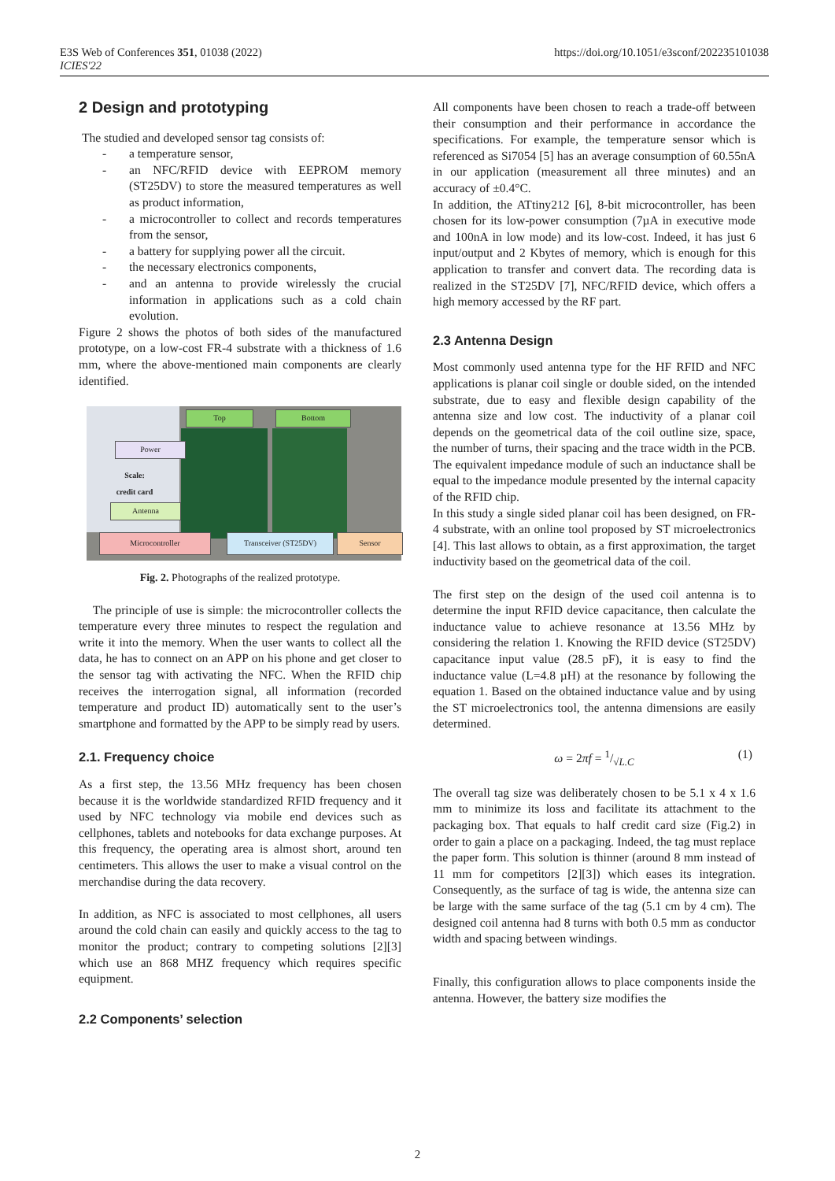E3S Web of Conferences 351, 01038 (2022)
ICIES'22
https://doi.org/10.1051/e3sconf/202235101038
2 Design and prototyping
The studied and developed sensor tag consists of:
- a temperature sensor,
- an NFC/RFID device with EEPROM memory (ST25DV) to store the measured temperatures as well as product information,
- a microcontroller to collect and records temperatures from the sensor,
- a battery for supplying power all the circuit.
- the necessary electronics components,
- and an antenna to provide wirelessly the crucial information in applications such as a cold chain evolution.
Figure 2 shows the photos of both sides of the manufactured prototype, on a low-cost FR-4 substrate with a thickness of 1.6 mm, where the above-mentioned main components are clearly identified.
Top Bottom
Power
Scale:
credit card
Antenna
Microcontroller Transceiver (ST25DV) Sensor
Fig. 2. Photographs of the realized prototype.
The principle of use is simple: the microcontroller collects the temperature every three minutes to respect the regulation and write it into the memory. When the user wants to collect all the data, he has to connect on an APP on his phone and get closer to the sensor tag with activating the NFC. When the RFID chip receives the interrogation signal, all information (recorded temperature and product ID) automatically sent to the user’s smartphone and formatted by the APP to be simply read by users.
2.1. Frequency choice
As a first step, the 13.56 MHz frequency has been chosen because it is the worldwide standardized RFID frequency and it used by NFC technology via mobile end devices such as cellphones, tablets and notebooks for data exchange purposes. At this frequency, the operating area is almost short, around ten centimeters. This allows the user to make a visual control on the merchandise during the data recovery.
In addition, as NFC is associated to most cellphones, all users around the cold chain can easily and quickly access to the tag to monitor the product; contrary to competing solutions [2][3] which use an 868 MHZ frequency which requires specific equipment.
2.2 Components’ selection
All components have been chosen to reach a trade-off between their consumption and their performance in accordance the specifications. For example, the temperature sensor which is referenced as Si7054 [5] has an average consumption of 60.55nA in our application (measurement all three minutes) and an accuracy of ±0.4°C.
In addition, the ATtiny212 [6], 8-bit microcontroller, has been chosen for its low-power consumption (7µA in executive mode and 100nA in low mode) and its low-cost. Indeed, it has just 6 input/output and 2 Kbytes of memory, which is enough for this application to transfer and convert data. The recording data is realized in the ST25DV [7], NFC/RFID device, which offers a high memory accessed by the RF part.
2.3 Antenna Design
Most commonly used antenna type for the HF RFID and NFC applications is planar coil single or double sided, on the intended substrate, due to easy and flexible design capability of the antenna size and low cost. The inductivity of a planar coil depends on the geometrical data of the coil outline size, space, the number of turns, their spacing and the trace width in the PCB. The equivalent impedance module of such an inductance shall be equal to the impedance module presented by the internal capacity of the RFID chip.
In this study a single sided planar coil has been designed, on FR-4 substrate, with an online tool proposed by ST microelectronics [4]. This last allows to obtain, as a first approximation, the target inductivity based on the geometrical data of the coil.
The first step on the design of the used coil antenna is to determine the input RFID device capacitance, then calculate the inductance value to achieve resonance at 13.56 MHz by considering the relation 1. Knowing the RFID device (ST25DV) capacitance input value (28.5 pF), it is easy to find the inductance value (L=4.8 µH) at the resonance by following the equation 1. Based on the obtained inductance value and by using the ST microelectronics tool, the antenna dimensions are easily determined.
ω = 2πf = 1/√L.C (1)
The overall tag size was deliberately chosen to be 5.1 x 4 x 1.6 mm to minimize its loss and facilitate its attachment to the packaging box. That equals to half credit card size (Fig.2) in order to gain a place on a packaging. Indeed, the tag must replace the paper form. This solution is thinner (around 8 mm instead of 11 mm for competitors [2][3]) which eases its integration. Consequently, as the surface of tag is wide, the antenna size can be large with the same surface of the tag (5.1 cm by 4 cm). The designed coil antenna had 8 turns with both 0.5 mm as conductor width and spacing between windings.
Finally, this configuration allows to place components inside the antenna. However, the battery size modifies the
2